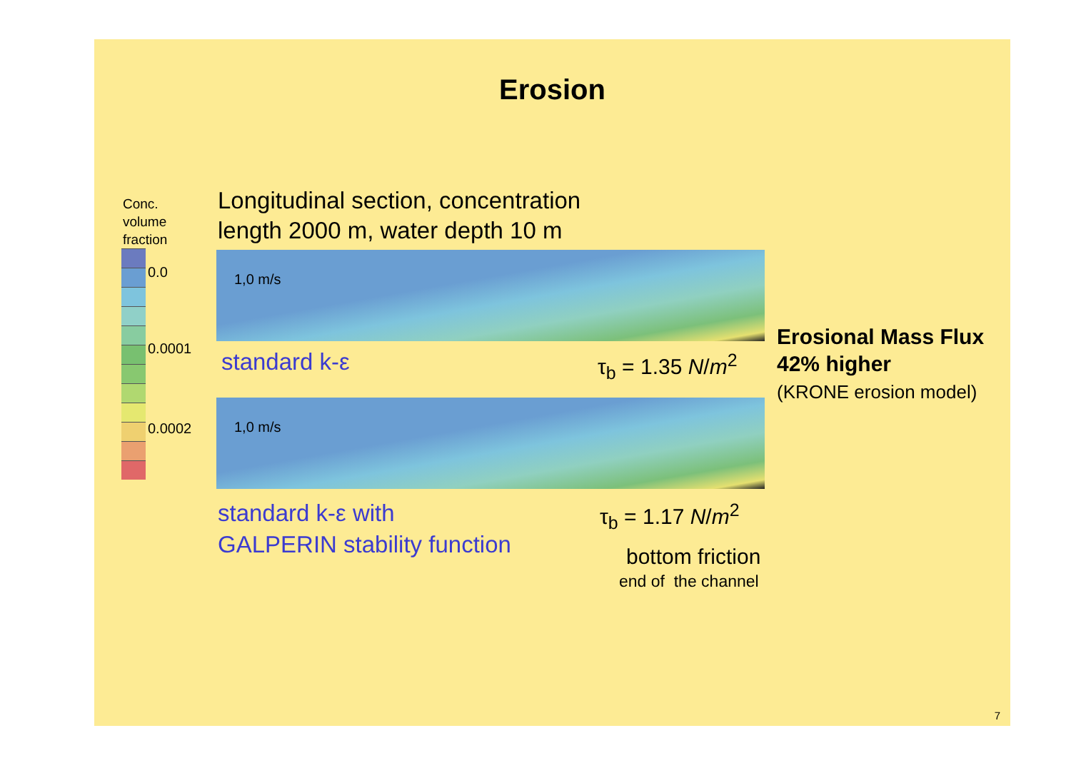Erosion
Conc.
volume
fraction
0.0
0.0001
0.0002
Longitudinal section, concentration
length 2000 m, water depth 10 m
1,0 m/s
standard k-ε τ<sub>b</sub> = 1.35 N/m<sup>2</sup>
1,0 m/s
standard k-ε with
GALPERIN stability function
τ<sub>b</sub> = 1.17 N/m<sup>2</sup>
bottom friction
end of the channel
Erosional Mass Flux
42% higher
(KRONE erosion model)
7